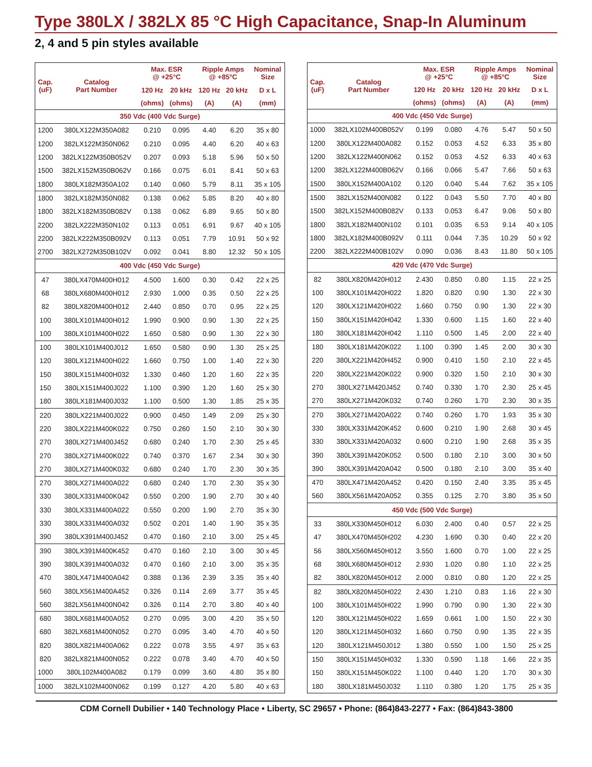Type 380LX / 382LX 85 °C High Capacitance, Snap-In Aluminum
2, 4 and 5 pin styles available
| Cap. (uF) | Catalog Part Number | Max. ESR @ +25°C | | Ripple Amps @ +85°C | | Nominal Size |
| --- | --- | --- | --- | --- | --- | --- |
| | | 120 Hz | 20 kHz | 120 Hz | 20 kHz | D x L |
| | | (ohms) | (ohms) | (A) | (A) | (mm) |
| 350 Vdc (400 Vdc Surge) | | | | | | |
| 1200 | 380LX122M350A082 | 0.210 | 0.095 | 4.40 | 6.20 | 35 x 80 |
| 1200 | 382LX122M350N062 | 0.210 | 0.095 | 4.40 | 6.20 | 40 x 63 |
| 1200 | 382LX122M350B052V | 0.207 | 0.093 | 5.18 | 5.96 | 50 x 50 |
| 1500 | 382LX152M350B062V | 0.166 | 0.075 | 6.01 | 8.41 | 50 x 63 |
| 1800 | 380LX182M350A102 | 0.140 | 0.060 | 5.79 | 8.11 | 35 x 105 |
| 1800 | 382LX182M350N082 | 0.138 | 0.062 | 5.85 | 8.20 | 40 x 80 |
| 1800 | 382LX182M350B082V | 0.138 | 0.062 | 6.89 | 9.65 | 50 x 80 |
| 2200 | 382LX222M350N102 | 0.113 | 0.051 | 6.91 | 9.67 | 40 x 105 |
| 2200 | 382LX222M350B092V | 0.113 | 0.051 | 7.79 | 10.91 | 50 x 92 |
| 2700 | 382LX272M350B102V | 0.092 | 0.041 | 8.80 | 12.32 | 50 x 105 |
| 400 Vdc (450 Vdc Surge) | | | | | | |
| 47 | 380LX470M400H012 | 4.500 | 1.600 | 0.30 | 0.42 | 22 x 25 |
| 68 | 380LX680M400H012 | 2.930 | 1.000 | 0.35 | 0.50 | 22 x 25 |
| 82 | 380LX820M400H012 | 2.440 | 0.850 | 0.70 | 0.95 | 22 x 25 |
| 100 | 380LX101M400H012 | 1.990 | 0.900 | 0.90 | 1.30 | 22 x 25 |
| 100 | 380LX101M400H022 | 1.650 | 0.580 | 0.90 | 1.30 | 22 x 30 |
| 100 | 380LX101M400J012 | 1.650 | 0.580 | 0.90 | 1.30 | 25 x 25 |
| 120 | 380LX121M400H022 | 1.660 | 0.750 | 1.00 | 1.40 | 22 x 30 |
| 150 | 380LX151M400H032 | 1.330 | 0.460 | 1.20 | 1.60 | 22 x 35 |
| 150 | 380LX151M400J022 | 1.100 | 0.390 | 1.20 | 1.60 | 25 x 30 |
| 180 | 380LX181M400J032 | 1.100 | 0.500 | 1.30 | 1.85 | 25 x 35 |
| 220 | 380LX221M400J022 | 0.900 | 0.450 | 1.49 | 2.09 | 25 x 30 |
| 220 | 380LX221M400K022 | 0.750 | 0.260 | 1.50 | 2.10 | 30 x 30 |
| 270 | 380LX271M400J452 | 0.680 | 0.240 | 1.70 | 2.30 | 25 x 45 |
| 270 | 380LX271M400K022 | 0.740 | 0.370 | 1.67 | 2.34 | 30 x 30 |
| 270 | 380LX271M400K032 | 0.680 | 0.240 | 1.70 | 2.30 | 30 x 35 |
| 270 | 380LX271M400A022 | 0.680 | 0.240 | 1.70 | 2.30 | 35 x 30 |
| 330 | 380LX331M400K042 | 0.550 | 0.200 | 1.90 | 2.70 | 30 x 40 |
| 330 | 380LX331M400A022 | 0.550 | 0.200 | 1.90 | 2.70 | 35 x 30 |
| 330 | 380LX331M400A032 | 0.502 | 0.201 | 1.40 | 1.90 | 35 x 35 |
| 390 | 380LX391M400J452 | 0.470 | 0.160 | 2.10 | 3.00 | 25 x 45 |
| 390 | 380LX391M400K452 | 0.470 | 0.160 | 2.10 | 3.00 | 30 x 45 |
| 390 | 380LX391M400A032 | 0.470 | 0.160 | 2.10 | 3.00 | 35 x 35 |
| 470 | 380LX471M400A042 | 0.388 | 0.136 | 2.39 | 3.35 | 35 x 40 |
| 560 | 380LX561M400A452 | 0.326 | 0.114 | 2.69 | 3.77 | 35 x 45 |
| 560 | 382LX561M400N042 | 0.326 | 0.114 | 2.70 | 3.80 | 40 x 40 |
| 680 | 380LX681M400A052 | 0.270 | 0.095 | 3.00 | 4.20 | 35 x 50 |
| 680 | 382LX681M400N052 | 0.270 | 0.095 | 3.40 | 4.70 | 40 x 50 |
| 820 | 380LX821M400A062 | 0.222 | 0.078 | 3.55 | 4.97 | 35 x 63 |
| 820 | 382LX821M400N052 | 0.222 | 0.078 | 3.40 | 4.70 | 40 x 50 |
| 1000 | 380L102M400A082 | 0.179 | 0.099 | 3.60 | 4.80 | 35 x 80 |
| 1000 | 382LX102M400N062 | 0.199 | 0.127 | 4.20 | 5.80 | 40 x 63 |
| Cap. (uF) | Catalog Part Number | Max. ESR @ +25°C | | Ripple Amps @ +85°C | | Nominal Size |
| --- | --- | --- | --- | --- | --- | --- |
| | | 120 Hz | 20 kHz | 120 Hz | 20 kHz | D x L |
| | | (ohms) | (ohms) | (A) | (A) | (mm) |
| 400 Vdc (450 Vdc Surge) | | | | | | |
| 1000 | 382LX102M400B052V | 0.199 | 0.080 | 4.76 | 5.47 | 50 x 50 |
| 1200 | 380LX122M400A082 | 0.152 | 0.053 | 4.52 | 6.33 | 35 x 80 |
| 1200 | 382LX122M400N062 | 0.152 | 0.053 | 4.52 | 6.33 | 40 x 63 |
| 1200 | 382LX122M400B062V | 0.166 | 0.066 | 5.47 | 7.66 | 50 x 63 |
| 1500 | 380LX152M400A102 | 0.120 | 0.040 | 5.44 | 7.62 | 35 x 105 |
| 1500 | 382LX152M400N082 | 0.122 | 0.043 | 5.50 | 7.70 | 40 x 80 |
| 1500 | 382LX152M400B082V | 0.133 | 0.053 | 6.47 | 9.06 | 50 x 80 |
| 1800 | 382LX182M400N102 | 0.101 | 0.035 | 6.53 | 9.14 | 40 x 105 |
| 1800 | 382LX182M400B092V | 0.111 | 0.044 | 7.35 | 10.29 | 50 x 92 |
| 2200 | 382LX222M400B102V | 0.090 | 0.036 | 8.43 | 11.80 | 50 x 105 |
| 420 Vdc (470 Vdc Surge) | | | | | | |
| 82 | 380LX820M420H012 | 2.430 | 0.850 | 0.80 | 1.15 | 22 x 25 |
| 100 | 380LX101M420H022 | 1.820 | 0.820 | 0.90 | 1.30 | 22 x 30 |
| 120 | 380LX121M420H022 | 1.660 | 0.750 | 0.90 | 1.30 | 22 x 30 |
| 150 | 380LX151M420H042 | 1.330 | 0.600 | 1.15 | 1.60 | 22 x 40 |
| 180 | 380LX181M420H042 | 1.110 | 0.500 | 1.45 | 2.00 | 22 x 40 |
| 180 | 380LX181M420K022 | 1.100 | 0.390 | 1.45 | 2.00 | 30 x 30 |
| 220 | 380LX221M420H452 | 0.900 | 0.410 | 1.50 | 2.10 | 22 x 45 |
| 220 | 380LX221M420K022 | 0.900 | 0.320 | 1.50 | 2.10 | 30 x 30 |
| 270 | 380LX271M420J452 | 0.740 | 0.330 | 1.70 | 2.30 | 25 x 45 |
| 270 | 380LX271M420K032 | 0.740 | 0.260 | 1.70 | 2.30 | 30 x 35 |
| 270 | 380LX271M420A022 | 0.740 | 0.260 | 1.70 | 1.93 | 35 x 30 |
| 330 | 380LX331M420K452 | 0.600 | 0.210 | 1.90 | 2.68 | 30 x 45 |
| 330 | 380LX331M420A032 | 0.600 | 0.210 | 1.90 | 2.68 | 35 x 35 |
| 390 | 380LX391M420K052 | 0.500 | 0.180 | 2.10 | 3.00 | 30 x 50 |
| 390 | 380LX391M420A042 | 0.500 | 0.180 | 2.10 | 3.00 | 35 x 40 |
| 470 | 380LX471M420A452 | 0.420 | 0.150 | 2.40 | 3.35 | 35 x 45 |
| 560 | 380LX561M420A052 | 0.355 | 0.125 | 2.70 | 3.80 | 35 x 50 |
| 450 Vdc (500 Vdc Surge) | | | | | | |
| 33 | 380LX330M450H012 | 6.030 | 2.400 | 0.40 | 0.57 | 22 x 25 |
| 47 | 380LX470M450H202 | 4.230 | 1.690 | 0.30 | 0.40 | 22 x 20 |
| 56 | 380LX560M450H012 | 3.550 | 1.600 | 0.70 | 1.00 | 22 x 25 |
| 68 | 380LX680M450H012 | 2.930 | 1.020 | 0.80 | 1.10 | 22 x 25 |
| 82 | 380LX820M450H012 | 2.000 | 0.810 | 0.80 | 1.20 | 22 x 25 |
| 82 | 380LX820M450H022 | 2.430 | 1.210 | 0.83 | 1.16 | 22 x 30 |
| 100 | 380LX101M450H022 | 1.990 | 0.790 | 0.90 | 1.30 | 22 x 30 |
| 120 | 380LX121M450H022 | 1.659 | 0.661 | 1.00 | 1.50 | 22 x 30 |
| 120 | 380LX121M450H032 | 1.660 | 0.750 | 0.90 | 1.35 | 22 x 35 |
| 120 | 380LX121M450J012 | 1.380 | 0.550 | 1.00 | 1.50 | 25 x 25 |
| 150 | 380LX151M450H032 | 1.330 | 0.590 | 1.18 | 1.66 | 22 x 35 |
| 150 | 380LX151M450K022 | 1.100 | 0.440 | 1.20 | 1.70 | 30 x 30 |
| 180 | 380LX181M450J032 | 1.110 | 0.380 | 1.20 | 1.75 | 25 x 35 |
CDM Cornell Dubilier • 140 Technology Place • Liberty, SC 29657 • Phone: (864)843-2277 • Fax: (864)843-3800